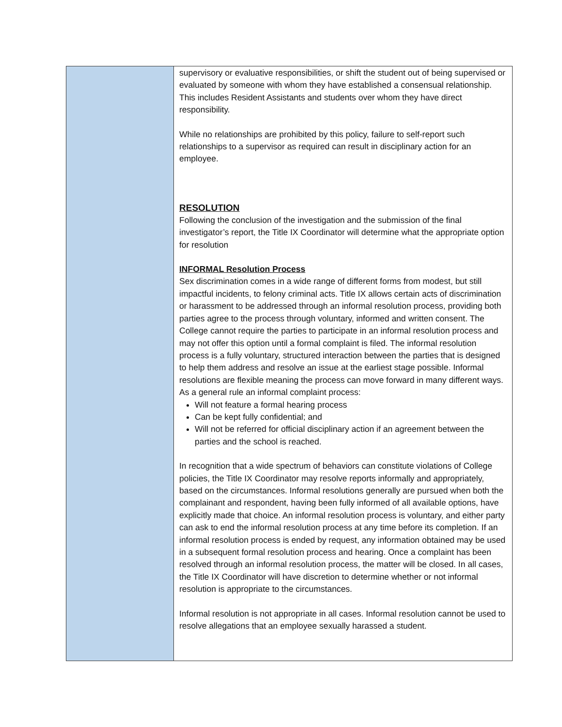supervisory or evaluative responsibilities, or shift the student out of being supervised or evaluated by someone with whom they have established a consensual relationship. This includes Resident Assistants and students over whom they have direct responsibility.
While no relationships are prohibited by this policy, failure to self-report such relationships to a supervisor as required can result in disciplinary action for an employee.
RESOLUTION
Following the conclusion of the investigation and the submission of the final investigator’s report, the Title IX Coordinator will determine what the appropriate option for resolution
INFORMAL Resolution Process
Sex discrimination comes in a wide range of different forms from modest, but still impactful incidents, to felony criminal acts. Title IX allows certain acts of discrimination or harassment to be addressed through an informal resolution process, providing both parties agree to the process through voluntary, informed and written consent. The College cannot require the parties to participate in an informal resolution process and may not offer this option until a formal complaint is filed. The informal resolution process is a fully voluntary, structured interaction between the parties that is designed to help them address and resolve an issue at the earliest stage possible. Informal resolutions are flexible meaning the process can move forward in many different ways. As a general rule an informal complaint process:
Will not feature a formal hearing process
Can be kept fully confidential; and
Will not be referred for official disciplinary action if an agreement between the parties and the school is reached.
In recognition that a wide spectrum of behaviors can constitute violations of College policies, the Title IX Coordinator may resolve reports informally and appropriately, based on the circumstances. Informal resolutions generally are pursued when both the complainant and respondent, having been fully informed of all available options, have explicitly made that choice. An informal resolution process is voluntary, and either party can ask to end the informal resolution process at any time before its completion. If an informal resolution process is ended by request, any information obtained may be used in a subsequent formal resolution process and hearing. Once a complaint has been resolved through an informal resolution process, the matter will be closed. In all cases, the Title IX Coordinator will have discretion to determine whether or not informal resolution is appropriate to the circumstances.
Informal resolution is not appropriate in all cases. Informal resolution cannot be used to resolve allegations that an employee sexually harassed a student.